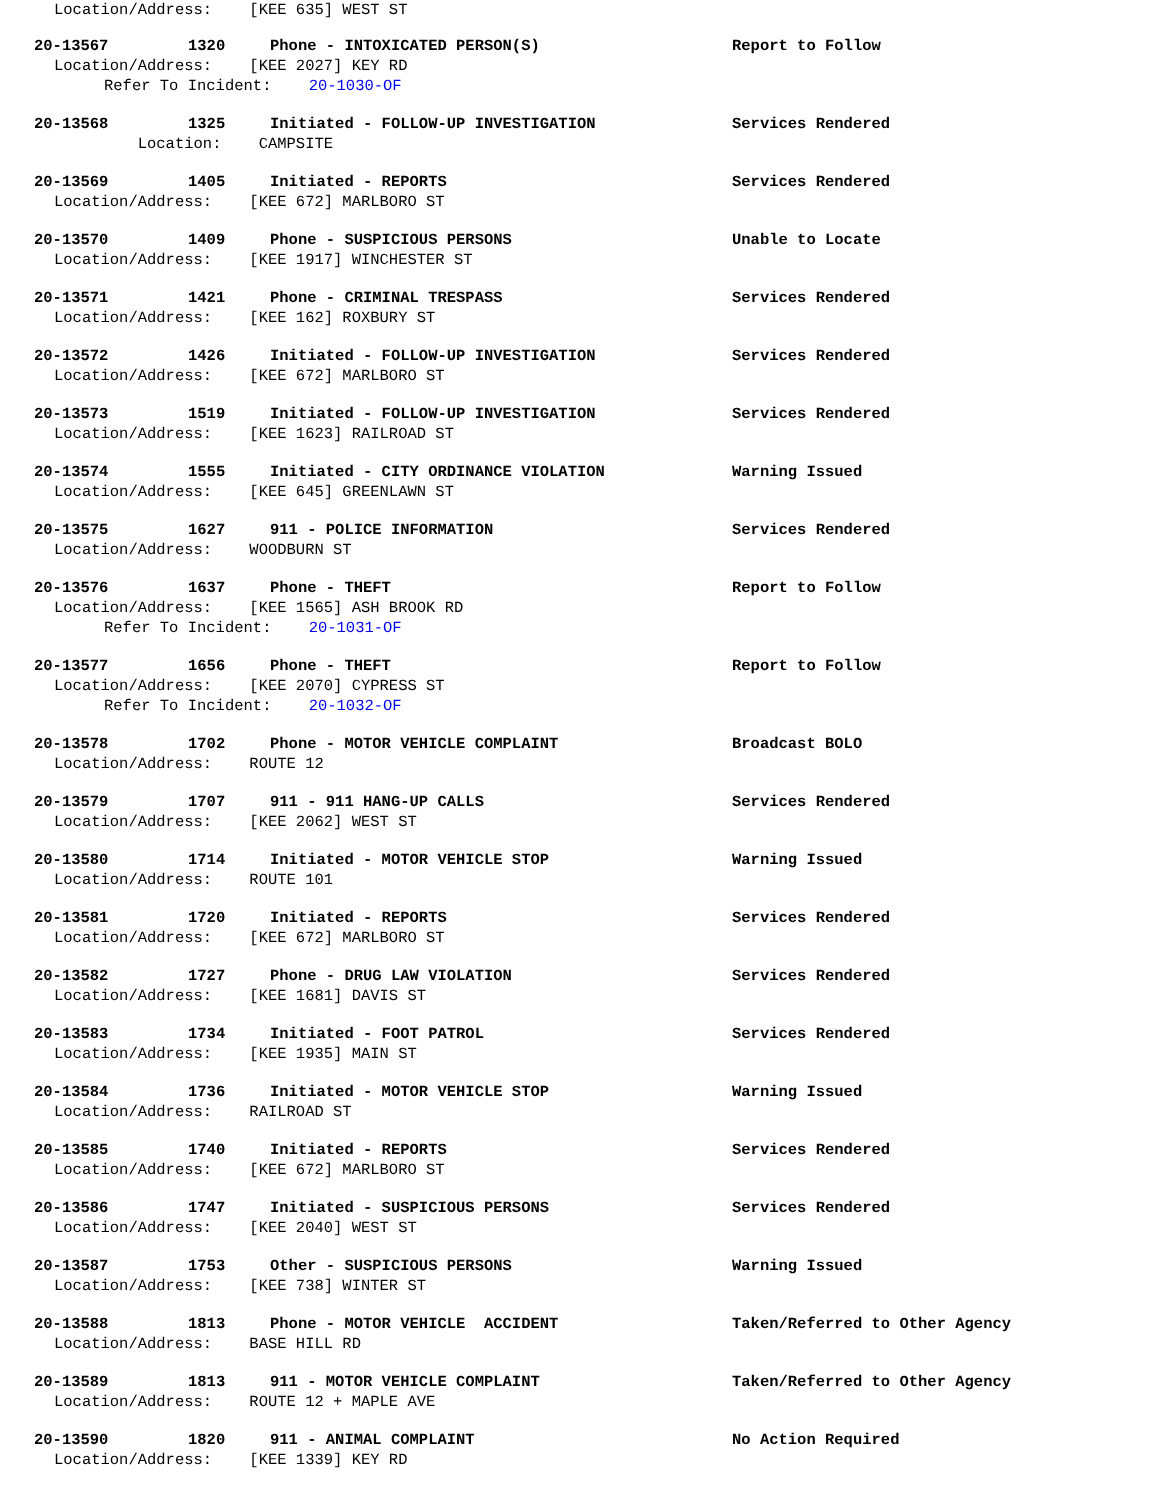Location/Address: [KEE 635] WEST ST
20-13567 1320 Phone - INTOXICATED PERSON(S) Report to Follow
Location/Address: [KEE 2027] KEY RD
Refer To Incident: 20-1030-OF
20-13568 1325 Initiated - FOLLOW-UP INVESTIGATION Services Rendered
Location: CAMPSITE
20-13569 1405 Initiated - REPORTS Services Rendered
Location/Address: [KEE 672] MARLBORO ST
20-13570 1409 Phone - SUSPICIOUS PERSONS Unable to Locate
Location/Address: [KEE 1917] WINCHESTER ST
20-13571 1421 Phone - CRIMINAL TRESPASS Services Rendered
Location/Address: [KEE 162] ROXBURY ST
20-13572 1426 Initiated - FOLLOW-UP INVESTIGATION Services Rendered
Location/Address: [KEE 672] MARLBORO ST
20-13573 1519 Initiated - FOLLOW-UP INVESTIGATION Services Rendered
Location/Address: [KEE 1623] RAILROAD ST
20-13574 1555 Initiated - CITY ORDINANCE VIOLATION Warning Issued
Location/Address: [KEE 645] GREENLAWN ST
20-13575 1627 911 - POLICE INFORMATION Services Rendered
Location/Address: WOODBURN ST
20-13576 1637 Phone - THEFT Report to Follow
Location/Address: [KEE 1565] ASH BROOK RD
Refer To Incident: 20-1031-OF
20-13577 1656 Phone - THEFT Report to Follow
Location/Address: [KEE 2070] CYPRESS ST
Refer To Incident: 20-1032-OF
20-13578 1702 Phone - MOTOR VEHICLE COMPLAINT Broadcast BOLO
Location/Address: ROUTE 12
20-13579 1707 911 - 911 HANG-UP CALLS Services Rendered
Location/Address: [KEE 2062] WEST ST
20-13580 1714 Initiated - MOTOR VEHICLE STOP Warning Issued
Location/Address: ROUTE 101
20-13581 1720 Initiated - REPORTS Services Rendered
Location/Address: [KEE 672] MARLBORO ST
20-13582 1727 Phone - DRUG LAW VIOLATION Services Rendered
Location/Address: [KEE 1681] DAVIS ST
20-13583 1734 Initiated - FOOT PATROL Services Rendered
Location/Address: [KEE 1935] MAIN ST
20-13584 1736 Initiated - MOTOR VEHICLE STOP Warning Issued
Location/Address: RAILROAD ST
20-13585 1740 Initiated - REPORTS Services Rendered
Location/Address: [KEE 672] MARLBORO ST
20-13586 1747 Initiated - SUSPICIOUS PERSONS Services Rendered
Location/Address: [KEE 2040] WEST ST
20-13587 1753 Other - SUSPICIOUS PERSONS Warning Issued
Location/Address: [KEE 738] WINTER ST
20-13588 1813 Phone - MOTOR VEHICLE ACCIDENT Taken/Referred to Other Agency
Location/Address: BASE HILL RD
20-13589 1813 911 - MOTOR VEHICLE COMPLAINT Taken/Referred to Other Agency
Location/Address: ROUTE 12 + MAPLE AVE
20-13590 1820 911 - ANIMAL COMPLAINT No Action Required
Location/Address: [KEE 1339] KEY RD